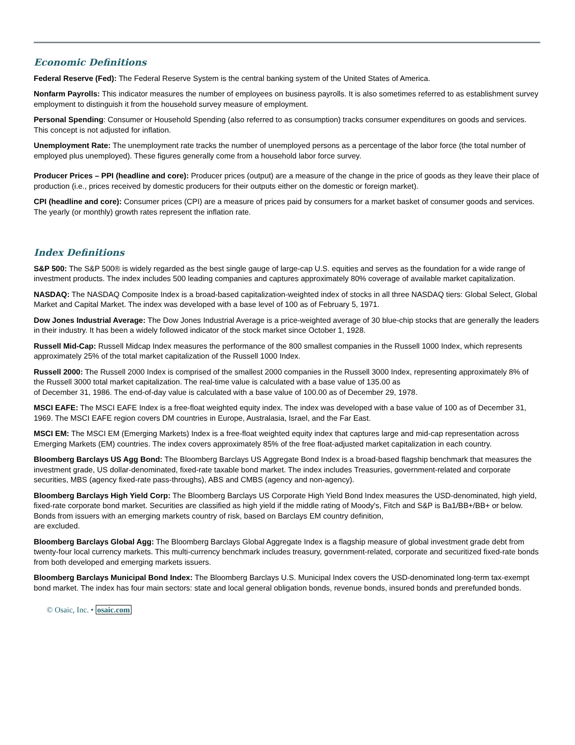Economic Definitions
Federal Reserve (Fed): The Federal Reserve System is the central banking system of the United States of America.
Nonfarm Payrolls: This indicator measures the number of employees on business payrolls. It is also sometimes referred to as establishment survey employment to distinguish it from the household survey measure of employment.
Personal Spending: Consumer or Household Spending (also referred to as consumption) tracks consumer expenditures on goods and services. This concept is not adjusted for inflation.
Unemployment Rate: The unemployment rate tracks the number of unemployed persons as a percentage of the labor force (the total number of employed plus unemployed). These figures generally come from a household labor force survey.
Producer Prices – PPI (headline and core): Producer prices (output) are a measure of the change in the price of goods as they leave their place of production (i.e., prices received by domestic producers for their outputs either on the domestic or foreign market).
CPI (headline and core): Consumer prices (CPI) are a measure of prices paid by consumers for a market basket of consumer goods and services. The yearly (or monthly) growth rates represent the inflation rate.
Index Definitions
S&P 500: The S&P 500® is widely regarded as the best single gauge of large-cap U.S. equities and serves as the foundation for a wide range of investment products. The index includes 500 leading companies and captures approximately 80% coverage of available market capitalization.
NASDAQ: The NASDAQ Composite Index is a broad-based capitalization-weighted index of stocks in all three NASDAQ tiers: Global Select, Global Market and Capital Market. The index was developed with a base level of 100 as of February 5, 1971.
Dow Jones Industrial Average: The Dow Jones Industrial Average is a price-weighted average of 30 blue-chip stocks that are generally the leaders in their industry. It has been a widely followed indicator of the stock market since October 1, 1928.
Russell Mid-Cap: Russell Midcap Index measures the performance of the 800 smallest companies in the Russell 1000 Index, which represents approximately 25% of the total market capitalization of the Russell 1000 Index.
Russell 2000: The Russell 2000 Index is comprised of the smallest 2000 companies in the Russell 3000 Index, representing approximately 8% of the Russell 3000 total market capitalization. The real-time value is calculated with a base value of 135.00 as
of December 31, 1986. The end-of-day value is calculated with a base value of 100.00 as of December 29, 1978.
MSCI EAFE: The MSCI EAFE Index is a free-float weighted equity index. The index was developed with a base value of 100 as of December 31, 1969. The MSCI EAFE region covers DM countries in Europe, Australasia, Israel, and the Far East.
MSCI EM: The MSCI EM (Emerging Markets) Index is a free-float weighted equity index that captures large and mid-cap representation across Emerging Markets (EM) countries. The index covers approximately 85% of the free float-adjusted market capitalization in each country.
Bloomberg Barclays US Agg Bond: The Bloomberg Barclays US Aggregate Bond Index is a broad-based flagship benchmark that measures the investment grade, US dollar-denominated, fixed-rate taxable bond market. The index includes Treasuries, government-related and corporate securities, MBS (agency fixed-rate pass-throughs), ABS and CMBS (agency and non-agency).
Bloomberg Barclays High Yield Corp: The Bloomberg Barclays US Corporate High Yield Bond Index measures the USD-denominated, high yield, fixed-rate corporate bond market. Securities are classified as high yield if the middle rating of Moody's, Fitch and S&P is Ba1/BB+/BB+ or below. Bonds from issuers with an emerging markets country of risk, based on Barclays EM country definition,
are excluded.
Bloomberg Barclays Global Agg: The Bloomberg Barclays Global Aggregate Index is a flagship measure of global investment grade debt from twenty-four local currency markets. This multi-currency benchmark includes treasury, government-related, corporate and securitized fixed-rate bonds from both developed and emerging markets issuers.
Bloomberg Barclays Municipal Bond Index: The Bloomberg Barclays U.S. Municipal Index covers the USD-denominated long-term tax-exempt bond market. The index has four main sectors: state and local general obligation bonds, revenue bonds, insured bonds and prerefunded bonds.
© Osaic, Inc. • osaic.com